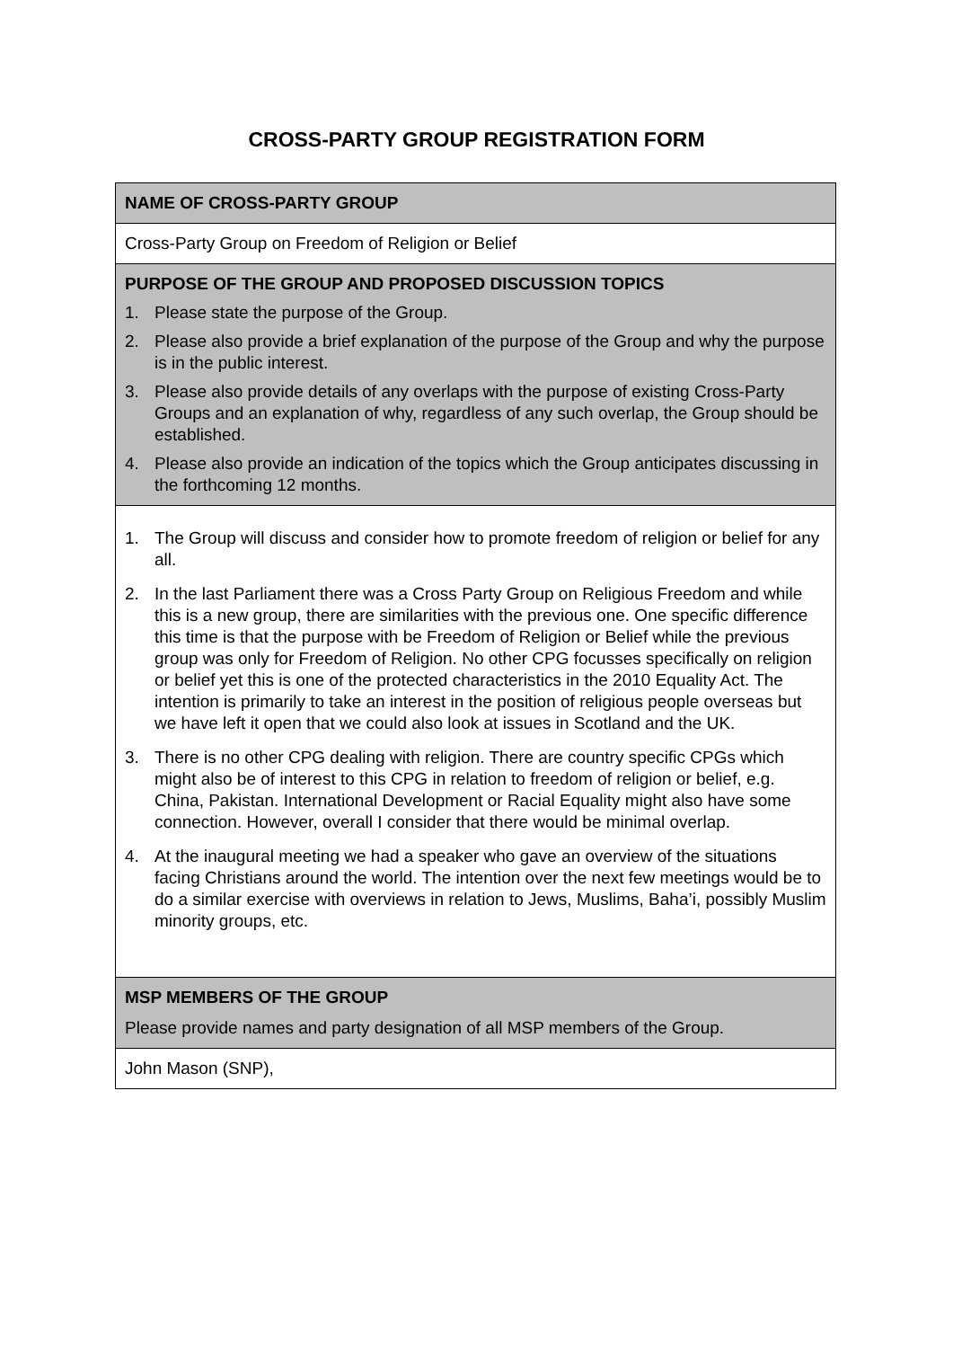CROSS-PARTY GROUP REGISTRATION FORM
| NAME OF CROSS-PARTY GROUP |
| Cross-Party Group on Freedom of Religion or Belief |
| PURPOSE OF THE GROUP AND PROPOSED DISCUSSION TOPICS 1. Please state the purpose of the Group. 2. Please also provide a brief explanation of the purpose of the Group and why the purpose is in the public interest. 3. Please also provide details of any overlaps with the purpose of existing Cross-Party Groups and an explanation of why, regardless of any such overlap, the Group should be established. 4. Please also provide an indication of the topics which the Group anticipates discussing in the forthcoming 12 months. |
| 1. The Group will discuss and consider how to promote freedom of religion or belief for any all. 2. In the last Parliament there was a Cross Party Group on Religious Freedom and while this is a new group, there are similarities with the previous one. One specific difference this time is that the purpose with be Freedom of Religion or Belief while the previous group was only for Freedom of Religion. No other CPG focusses specifically on religion or belief yet this is one of the protected characteristics in the 2010 Equality Act. The intention is primarily to take an interest in the position of religious people overseas but we have left it open that we could also look at issues in Scotland and the UK. 3. There is no other CPG dealing with religion. There are country specific CPGs which might also be of interest to this CPG in relation to freedom of religion or belief, e.g. China, Pakistan. International Development or Racial Equality might also have some connection. However, overall I consider that there would be minimal overlap. 4. At the inaugural meeting we had a speaker who gave an overview of the situations facing Christians around the world. The intention over the next few meetings would be to do a similar exercise with overviews in relation to Jews, Muslims, Baha’i, possibly Muslim minority groups, etc. |
| MSP MEMBERS OF THE GROUP Please provide names and party designation of all MSP members of the Group. |
| John Mason (SNP), |